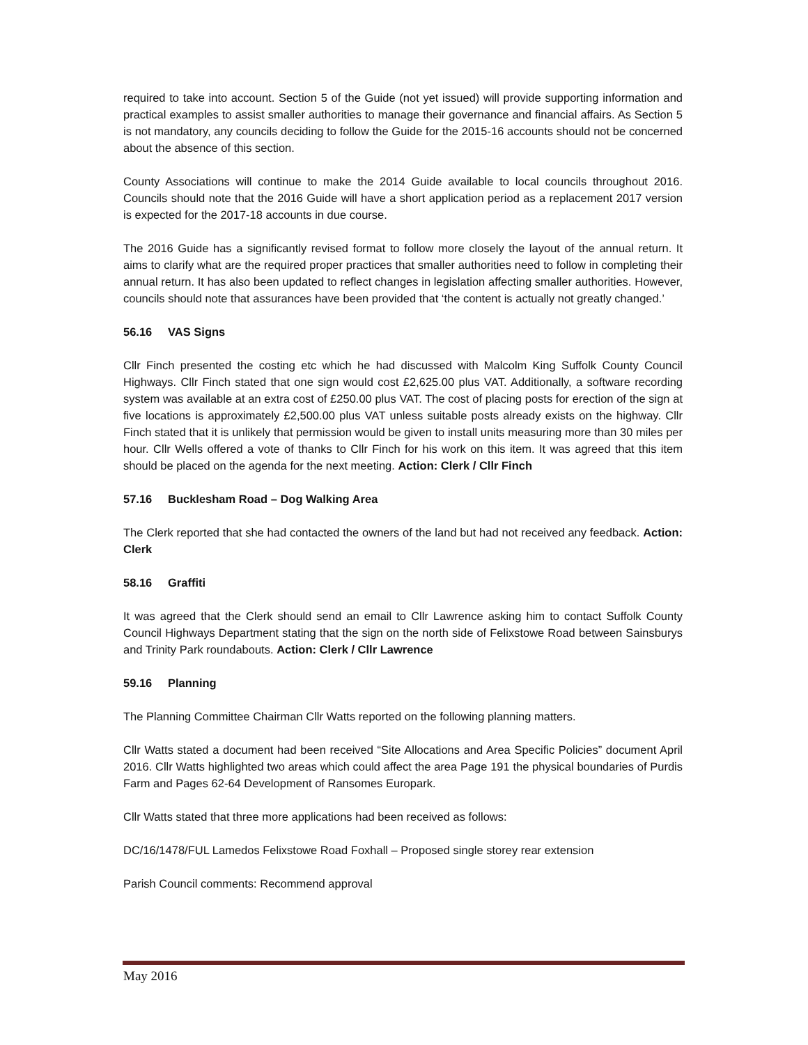required to take into account. Section 5 of the Guide (not yet issued) will provide supporting information and practical examples to assist smaller authorities to manage their governance and financial affairs. As Section 5 is not mandatory, any councils deciding to follow the Guide for the 2015-16 accounts should not be concerned about the absence of this section.
County Associations will continue to make the 2014 Guide available to local councils throughout 2016. Councils should note that the 2016 Guide will have a short application period as a replacement 2017 version is expected for the 2017-18 accounts in due course.
The 2016 Guide has a significantly revised format to follow more closely the layout of the annual return. It aims to clarify what are the required proper practices that smaller authorities need to follow in completing their annual return. It has also been updated to reflect changes in legislation affecting smaller authorities. However, councils should note that assurances have been provided that ‘the content is actually not greatly changed.’
56.16 VAS Signs
Cllr Finch presented the costing etc which he had discussed with Malcolm King Suffolk County Council Highways. Cllr Finch stated that one sign would cost £2,625.00 plus VAT. Additionally, a software recording system was available at an extra cost of £250.00 plus VAT. The cost of placing posts for erection of the sign at five locations is approximately £2,500.00 plus VAT unless suitable posts already exists on the highway. Cllr Finch stated that it is unlikely that permission would be given to install units measuring more than 30 miles per hour. Cllr Wells offered a vote of thanks to Cllr Finch for his work on this item. It was agreed that this item should be placed on the agenda for the next meeting. Action: Clerk / Cllr Finch
57.16 Bucklesham Road – Dog Walking Area
The Clerk reported that she had contacted the owners of the land but had not received any feedback. Action: Clerk
58.16 Graffiti
It was agreed that the Clerk should send an email to Cllr Lawrence asking him to contact Suffolk County Council Highways Department stating that the sign on the north side of Felixstowe Road between Sainsburys and Trinity Park roundabouts. Action: Clerk / Cllr Lawrence
59.16 Planning
The Planning Committee Chairman Cllr Watts reported on the following planning matters.
Cllr Watts stated a document had been received “Site Allocations and Area Specific Policies” document April 2016. Cllr Watts highlighted two areas which could affect the area Page 191 the physical boundaries of Purdis Farm and Pages 62-64 Development of Ransomes Europark.
Cllr Watts stated that three more applications had been received as follows:
DC/16/1478/FUL Lamedos Felixstowe Road Foxhall – Proposed single storey rear extension
Parish Council comments: Recommend approval
May 2016